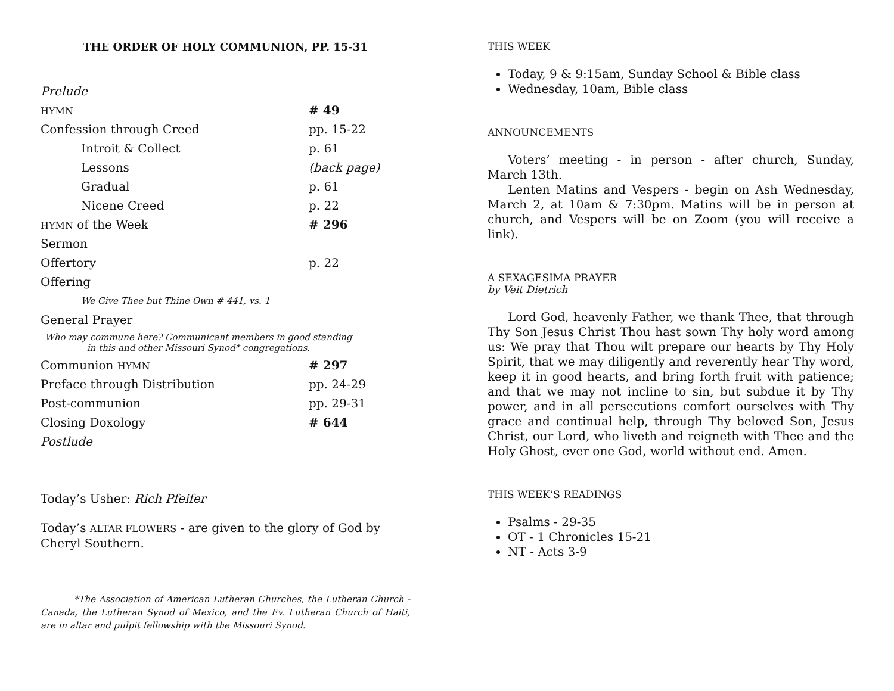THE ORDER OF HOLY COMMUNION, PP. 15-31
| Prelude | |
| HYMN | # 49 |
| Confession through Creed | pp. 15-22 |
| Introit & Collect | p. 61 |
| Lessons | (back page) |
| Gradual | p. 61 |
| Nicene Creed | p. 22 |
| HYMN of the Week | # 296 |
| Sermon | |
| Offertory | p. 22 |
| Offering | |
| We Give Thee but Thine Own # 441, vs. 1 | |
| General Prayer | |
| Who may commune here? Communicant members in good standing in this and other Missouri Synod* congregations. | |
| Communion HYMN | # 297 |
| Preface through Distribution | pp. 24-29 |
| Post-communion | pp. 29-31 |
| Closing Doxology | # 644 |
| Postlude | |
Today’s Usher: Rich Pfeifer
Today’s ALTAR FLOWERS - are given to the glory of God by Cheryl Southern.
*The Association of American Lutheran Churches, the Lutheran Church - Canada, the Lutheran Synod of Mexico, and the Ev. Lutheran Church of Haiti, are in altar and pulpit fellowship with the Missouri Synod.
THIS WEEK
Today, 9 & 9:15am, Sunday School & Bible class
Wednesday, 10am, Bible class
ANNOUNCEMENTS
Voters’ meeting - in person - after church, Sunday, March 13th.
Lenten Matins and Vespers - begin on Ash Wednesday, March 2, at 10am & 7:30pm. Matins will be in person at church, and Vespers will be on Zoom (you will receive a link).
A SEXAGESIMA PRAYER
by Veit Dietrich
Lord God, heavenly Father, we thank Thee, that through Thy Son Jesus Christ Thou hast sown Thy holy word among us: We pray that Thou wilt prepare our hearts by Thy Holy Spirit, that we may diligently and reverently hear Thy word, keep it in good hearts, and bring forth fruit with patience; and that we may not incline to sin, but subdue it by Thy power, and in all persecu­tions comfort ourselves with Thy grace and continual help, through Thy beloved Son, Jesus Christ, our Lord, who liveth and reigneth with Thee and the Holy Ghost, ever one God, world without end. Amen.
THIS WEEK’S READINGS
Psalms - 29-35
OT - 1 Chronicles 15-21
NT - Acts 3-9